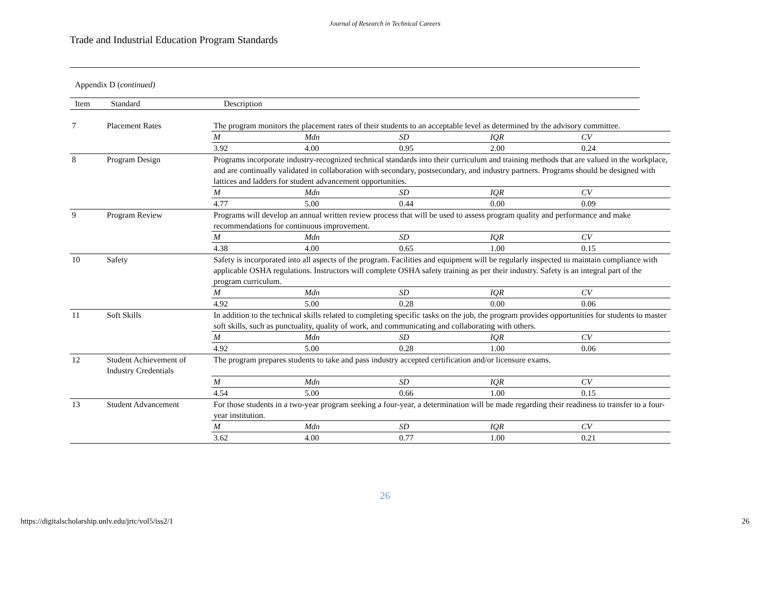Journal of Research in Technical Careers
Trade and Industrial Education Program Standards
Appendix D (continued)
| Item | Standard | Description |
| 7 | Placement Rates | The program monitors the placement rates of their students to an acceptable level as determined by the advisory committee. | | | | |
| | | M | Mdn | SD | IQR | CV |
| | | 3.92 | 4.00 | 0.95 | 2.00 | 0.24 |
| 8 | Program Design | Programs incorporate industry-recognized technical standards into their curriculum and training methods that are valued in the workplace, and are continually validated in collaboration with secondary, postsecondary, and industry partners. Programs should be designed with lattices and ladders for student advancement opportunities. | | | | |
| | | M | Mdn | SD | IQR | CV |
| | | 4.77 | 5.00 | 0.44 | 0.00 | 0.09 |
| 9 | Program Review | Programs will develop an annual written review process that will be used to assess program quality and performance and make recommendations for continuous improvement. | | | | |
| | | M | Mdn | SD | IQR | CV |
| | | 4.38 | 4.00 | 0.65 | 1.00 | 0.15 |
| 10 | Safety | Safety is incorporated into all aspects of the program. Facilities and equipment will be regularly inspected to maintain compliance with applicable OSHA regulations. Instructors will complete OSHA safety training as per their industry. Safety is an integral part of the program curriculum. | | | | |
| | | M | Mdn | SD | IQR | CV |
| | | 4.92 | 5.00 | 0.28 | 0.00 | 0.06 |
| 11 | Soft Skills | In addition to the technical skills related to completing specific tasks on the job, the program provides opportunities for students to master soft skills, such as punctuality, quality of work, and communicating and collaborating with others. | | | | |
| | | M | Mdn | SD | IQR | CV |
| | | 4.92 | 5.00 | 0.28 | 1.00 | 0.06 |
| 12 | Student Achievement of Industry Credentials | The program prepares students to take and pass industry accepted certification and/or licensure exams. | | | | |
| | | M | Mdn | SD | IQR | CV |
| | | 4.54 | 5.00 | 0.66 | 1.00 | 0.15 |
| 13 | Student Advancement | For those students in a two-year program seeking a four-year, a determination will be made regarding their readiness to transfer to a four-year institution. | | | | |
| | | M | Mdn | SD | IQR | CV |
| | | 3.62 | 4.00 | 0.77 | 1.00 | 0.21 |
26
https://digitalscholarship.unlv.edu/jrtc/vol5/iss2/1 26